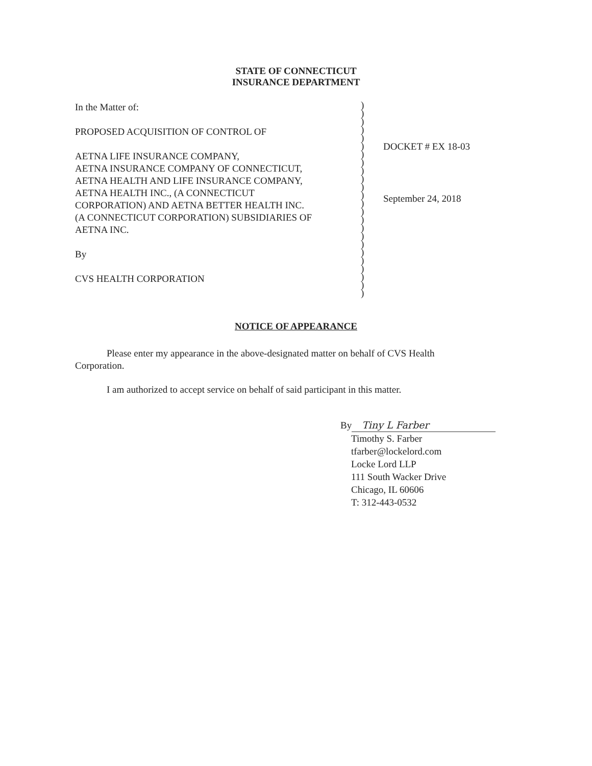STATE OF CONNECTICUT
INSURANCE DEPARTMENT
In the Matter of:
PROPOSED ACQUISITION OF CONTROL OF
AETNA LIFE INSURANCE COMPANY,
AETNA INSURANCE COMPANY OF CONNECTICUT,
AETNA HEALTH AND LIFE INSURANCE COMPANY,
AETNA HEALTH INC., (A CONNECTICUT
CORPORATION) AND AETNA BETTER HEALTH INC.
(A CONNECTICUT CORPORATION) SUBSIDIARIES OF
AETNA INC.
By
CVS HEALTH CORPORATION
)
)
)
)
)
)
)
)
)
)
)
)
)
)
)
)
)
)
)
)
)
)
)
)
DOCKET # EX 18-03
September 24, 2018
NOTICE OF APPEARANCE
Please enter my appearance in the above-designated matter on behalf of CVS Health Corporation.
I am authorized to accept service on behalf of said participant in this matter.
By Tiny L Farber
Timothy S. Farber
tfarber@lockelord.com
Locke Lord LLP
111 South Wacker Drive
Chicago, IL 60606
T: 312-443-0532